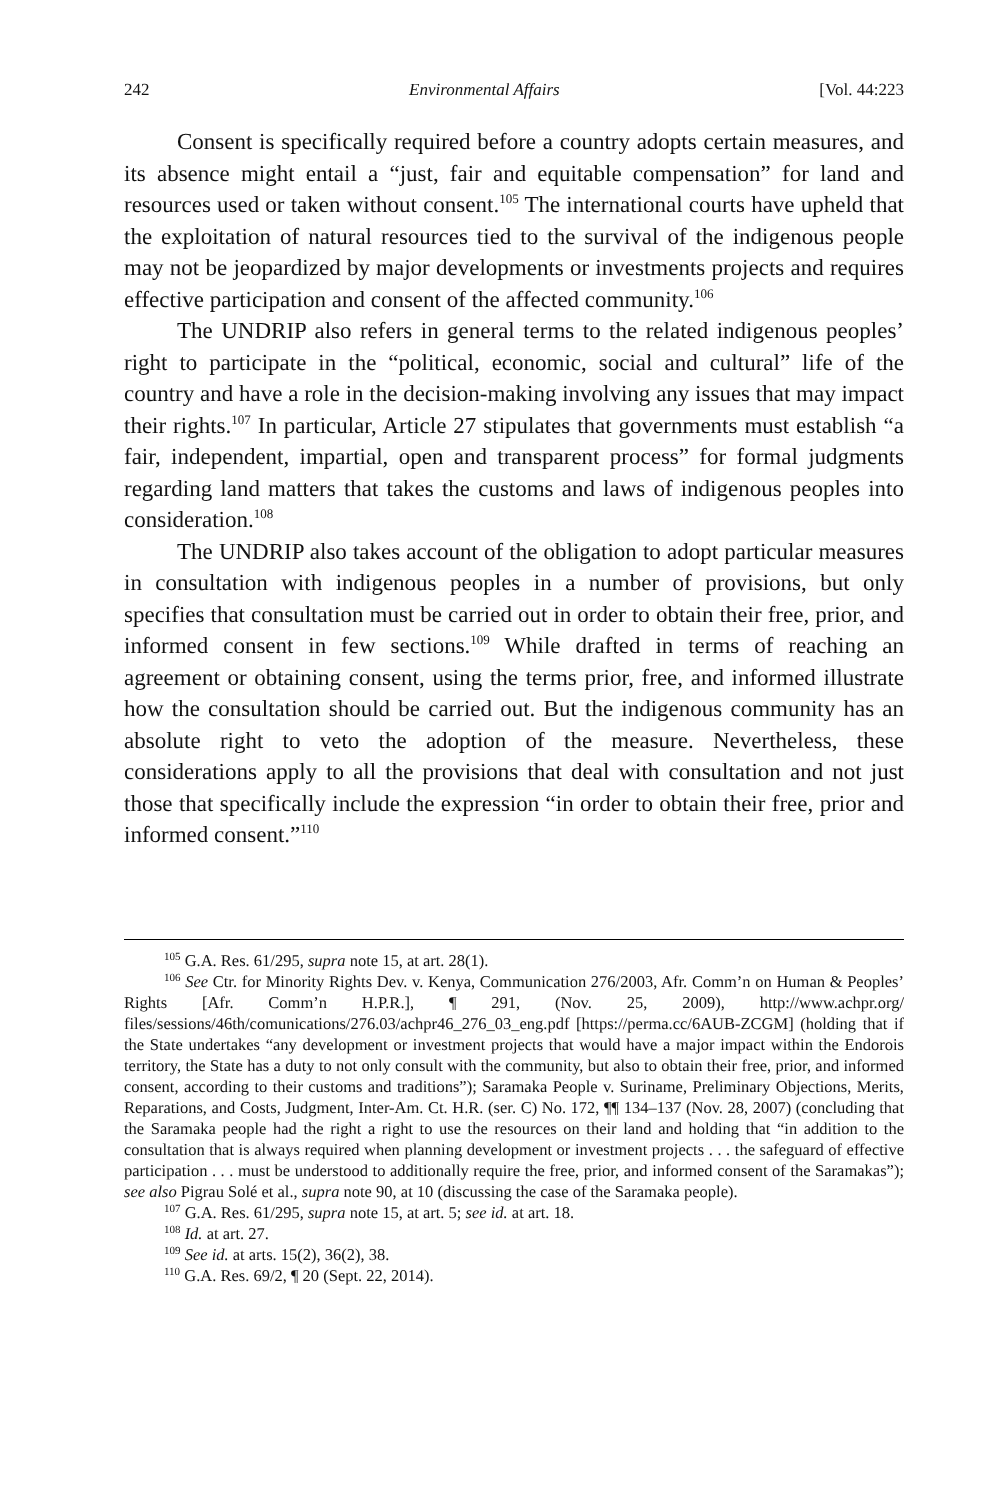242 Environmental Affairs [Vol. 44:223
Consent is specifically required before a country adopts certain measures, and its absence might entail a “just, fair and equitable compensation” for land and resources used or taken without consent.<sup>105</sup> The international courts have upheld that the exploitation of natural resources tied to the survival of the indigenous people may not be jeopardized by major developments or investments projects and requires effective participation and consent of the affected community.<sup>106</sup>
The UNDRIP also refers in general terms to the related indigenous peoples’ right to participate in the “political, economic, social and cultural” life of the country and have a role in the decision-making involving any issues that may impact their rights.<sup>107</sup> In particular, Article 27 stipulates that governments must establish “a fair, independent, impartial, open and transparent process” for formal judgments regarding land matters that takes the customs and laws of indigenous peoples into consideration.<sup>108</sup>
The UNDRIP also takes account of the obligation to adopt particular measures in consultation with indigenous peoples in a number of provisions, but only specifies that consultation must be carried out in order to obtain their free, prior, and informed consent in few sections.<sup>109</sup> While drafted in terms of reaching an agreement or obtaining consent, using the terms prior, free, and informed illustrate how the consultation should be carried out. But the indigenous community has an absolute right to veto the adoption of the measure. Nevertheless, these considerations apply to all the provisions that deal with consultation and not just those that specifically include the expression “in order to obtain their free, prior and informed consent.”<sup>110</sup>
<sup>105</sup> G.A. Res. 61/295, supra note 15, at art. 28(1).
<sup>106</sup> See Ctr. for Minority Rights Dev. v. Kenya, Communication 276/2003, Afr. Comm’n on Human & Peoples’ Rights [Afr. Comm’n H.P.R.], ¶ 291, (Nov. 25, 2009), http://www.achpr.org/ files/sessions/46th/comunications/276.03/achpr46_276_03_eng.pdf [https://perma.cc/6AUB-ZCGM] (holding that if the State undertakes “any development or investment projects that would have a major impact within the Endorois territory, the State has a duty to not only consult with the community, but also to obtain their free, prior, and informed consent, according to their customs and traditions”); Saramaka People v. Suriname, Preliminary Objections, Merits, Reparations, and Costs, Judgment, Inter-Am. Ct. H.R. (ser. C) No. 172, ¶¶ 134–137 (Nov. 28, 2007) (concluding that the Saramaka people had the right a right to use the resources on their land and holding that “in addition to the consultation that is always required when planning development or investment projects . . . the safeguard of effective participation . . . must be understood to additionally require the free, prior, and informed consent of the Saramakas”); see also Pigrau Solé et al., supra note 90, at 10 (discussing the case of the Saramaka people).
<sup>107</sup> G.A. Res. 61/295, supra note 15, at art. 5; see id. at art. 18.
<sup>108</sup> Id. at art. 27.
<sup>109</sup> See id. at arts. 15(2), 36(2), 38.
<sup>110</sup> G.A. Res. 69/2, ¶ 20 (Sept. 22, 2014).